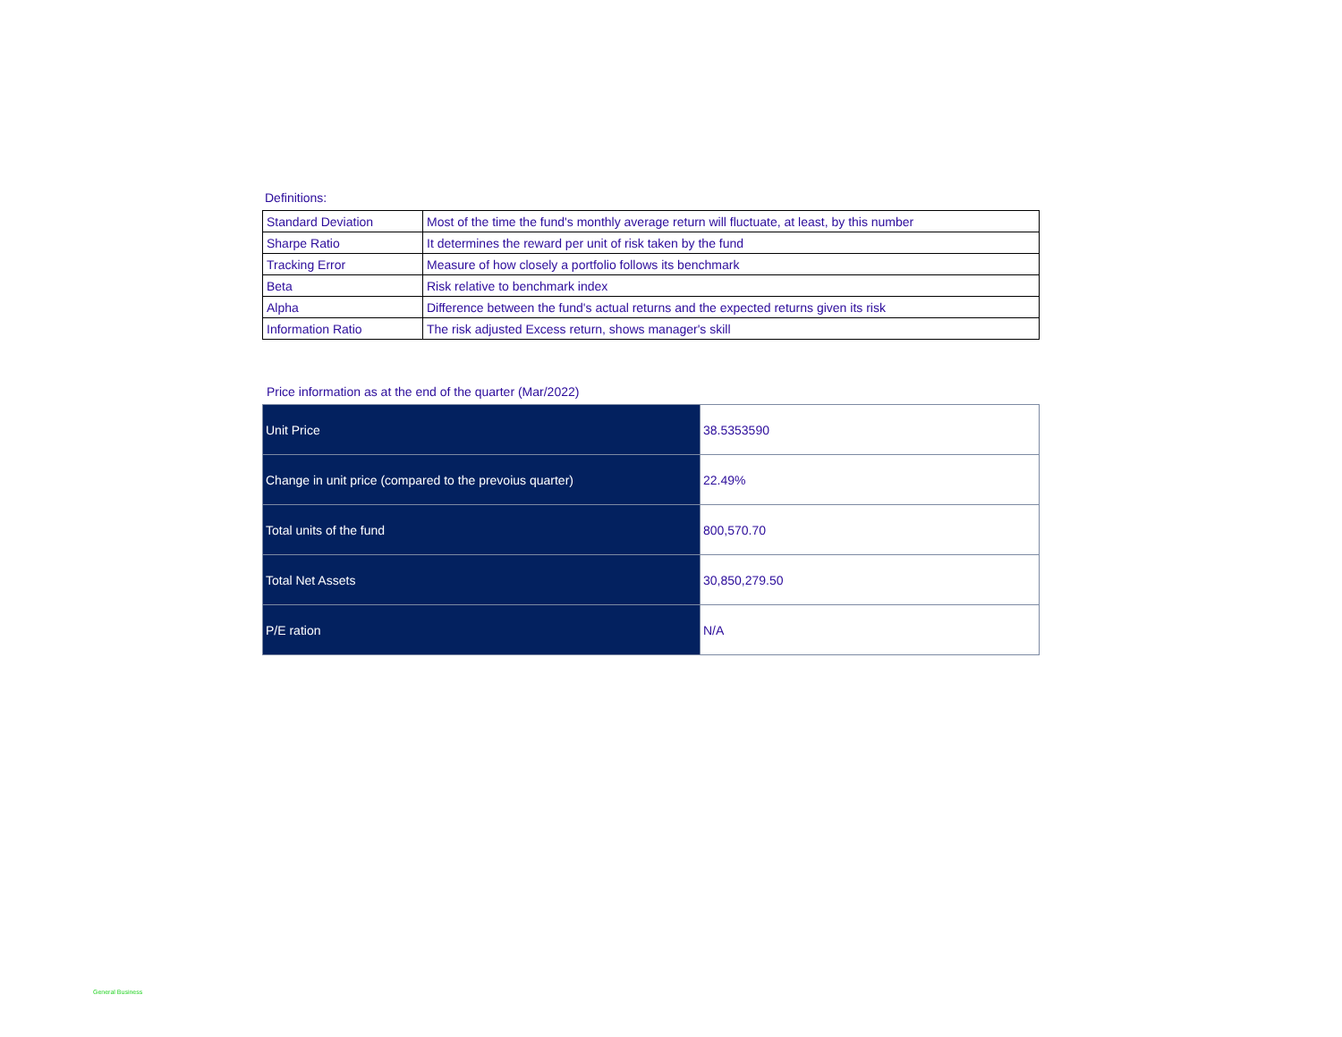Definitions:
| Standard Deviation | Most of the time the fund's monthly average return will fluctuate, at least, by this number |
| Sharpe Ratio | It determines the reward per unit of risk taken by the fund |
| Tracking Error | Measure of how closely a portfolio follows its benchmark |
| Beta | Risk relative to benchmark index |
| Alpha | Difference between the fund's actual returns and the expected returns given its risk |
| Information Ratio | The risk adjusted Excess return, shows manager's skill |
Price information as at the end of the quarter (Mar/2022)
| Unit Price | 38.5353590 |
| Change in unit price (compared to the prevoius quarter) | 22.49% |
| Total units of the fund | 800,570.70 |
| Total Net Assets | 30,850,279.50 |
| P/E ration | N/A |
General Business